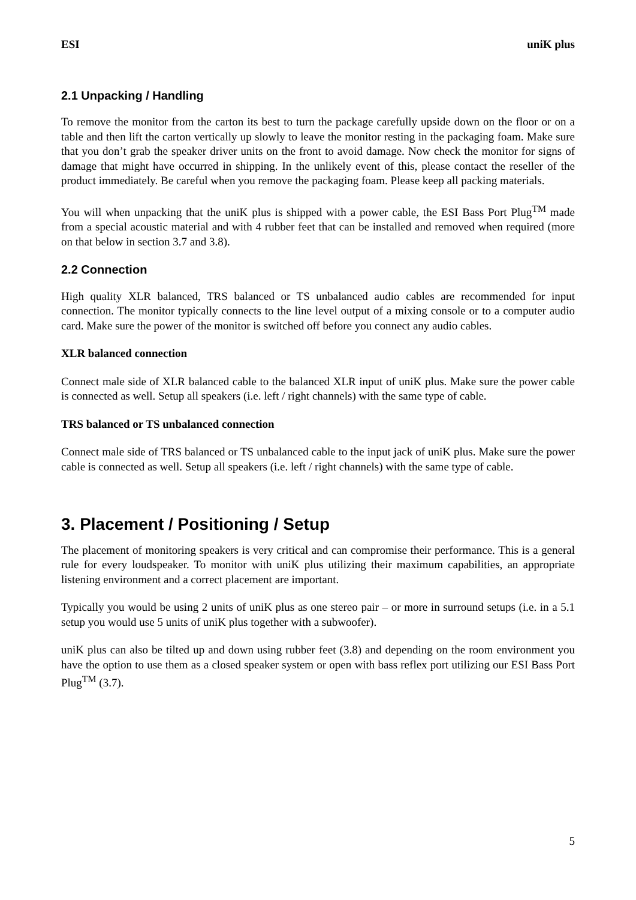ESI uniK plus
2.1 Unpacking / Handling
To remove the monitor from the carton its best to turn the package carefully upside down on the floor or on a table and then lift the carton vertically up slowly to leave the monitor resting in the packaging foam. Make sure that you don’t grab the speaker driver units on the front to avoid damage. Now check the monitor for signs of damage that might have occurred in shipping. In the unlikely event of this, please contact the reseller of the product immediately. Be careful when you remove the packaging foam. Please keep all packing materials.
You will when unpacking that the uniK plus is shipped with a power cable, the ESI Bass Port Plug<sup>TM</sup> made from a special acoustic material and with 4 rubber feet that can be installed and removed when required (more on that below in section 3.7 and 3.8).
2.2 Connection
High quality XLR balanced, TRS balanced or TS unbalanced audio cables are recommended for input connection. The monitor typically connects to the line level output of a mixing console or to a computer audio card. Make sure the power of the monitor is switched off before you connect any audio cables.
XLR balanced connection
Connect male side of XLR balanced cable to the balanced XLR input of uniK plus. Make sure the power cable is connected as well. Setup all speakers (i.e. left / right channels) with the same type of cable.
TRS balanced or TS unbalanced connection
Connect male side of TRS balanced or TS unbalanced cable to the input jack of uniK plus. Make sure the power cable is connected as well. Setup all speakers (i.e. left / right channels) with the same type of cable.
3. Placement / Positioning / Setup
The placement of monitoring speakers is very critical and can compromise their performance. This is a general rule for every loudspeaker. To monitor with uniK plus utilizing their maximum capabilities, an appropriate listening environment and a correct placement are important.
Typically you would be using 2 units of uniK plus as one stereo pair – or more in surround setups (i.e. in a 5.1 setup you would use 5 units of uniK plus together with a subwoofer).
uniK plus can also be tilted up and down using rubber feet (3.8) and depending on the room environment you have the option to use them as a closed speaker system or open with bass reflex port utilizing our ESI Bass Port Plug<sup>TM</sup> (3.7).
5